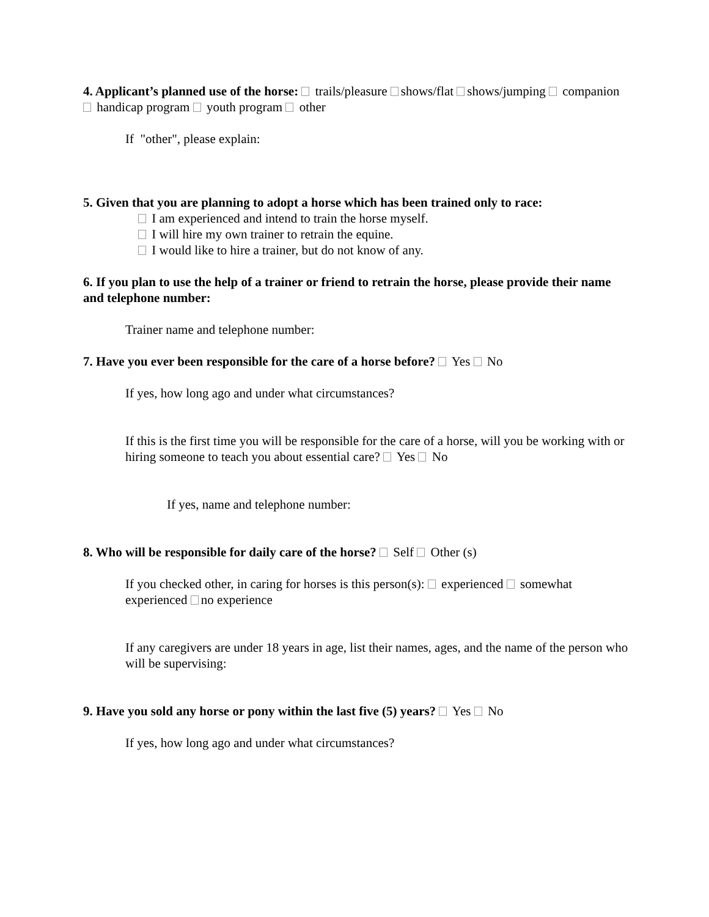4. Applicant’s planned use of the horse: trails/pleasure shows/flat shows/jumping companion handicap program youth program other
If "other", please explain:
5. Given that you are planning to adopt a horse which has been trained only to race:
I am experienced and intend to train the horse myself.
I will hire my own trainer to retrain the equine.
I would like to hire a trainer, but do not know of any.
6. If you plan to use the help of a trainer or friend to retrain the horse, please provide their name and telephone number:
Trainer name and telephone number:
7. Have you ever been responsible for the care of a horse before? Yes No
If yes, how long ago and under what circumstances?
If this is the first time you will be responsible for the care of a horse, will you be working with or hiring someone to teach you about essential care? Yes No
If yes, name and telephone number:
8. Who will be responsible for daily care of the horse? Self Other (s)
If you checked other, in caring for horses is this person(s): experienced somewhat experienced no experience
If any caregivers are under 18 years in age, list their names, ages, and the name of the person who will be supervising:
9. Have you sold any horse or pony within the last five (5) years? Yes No
If yes, how long ago and under what circumstances?